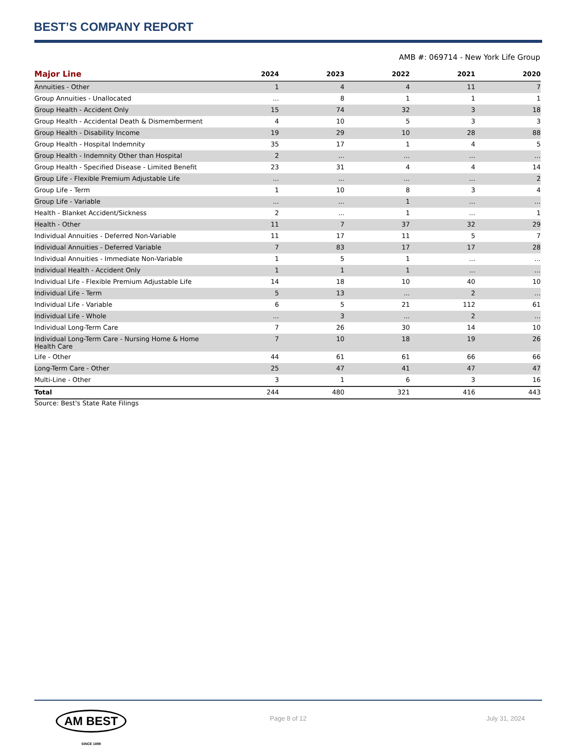BEST’S COMPANY REPORT
AMB #: 069714 - New York Life Group
| Major Line | 2024 | 2023 | 2022 | 2021 | 2020 |
| --- | --- | --- | --- | --- | --- |
| Annuities - Other | 1 | 4 | 4 | 11 | 7 |
| Group Annuities - Unallocated | ... | 8 | 1 | 1 | 1 |
| Group Health - Accident Only | 15 | 74 | 32 | 3 | 18 |
| Group Health - Accidental Death & Dismemberment | 4 | 10 | 5 | 3 | 3 |
| Group Health - Disability Income | 19 | 29 | 10 | 28 | 88 |
| Group Health - Hospital Indemnity | 35 | 17 | 1 | 4 | 5 |
| Group Health - Indemnity Other than Hospital | 2 | ... | ... | ... | ... |
| Group Health - Specified Disease - Limited Benefit | 23 | 31 | 4 | 4 | 14 |
| Group Life - Flexible Premium Adjustable Life | ... | ... | ... | ... | 2 |
| Group Life - Term | 1 | 10 | 8 | 3 | 4 |
| Group Life - Variable | ... | ... | 1 | ... | ... |
| Health - Blanket Accident/Sickness | 2 | ... | 1 | ... | 1 |
| Health - Other | 11 | 7 | 37 | 32 | 29 |
| Individual Annuities - Deferred Non-Variable | 11 | 17 | 11 | 5 | 7 |
| Individual Annuities - Deferred Variable | 7 | 83 | 17 | 17 | 28 |
| Individual Annuities - Immediate Non-Variable | 1 | 5 | 1 | ... | ... |
| Individual Health - Accident Only | 1 | 1 | 1 | ... | ... |
| Individual Life - Flexible Premium Adjustable Life | 14 | 18 | 10 | 40 | 10 |
| Individual Life - Term | 5 | 13 | ... | 2 | ... |
| Individual Life - Variable | 6 | 5 | 21 | 112 | 61 |
| Individual Life - Whole | ... | 3 | ... | 2 | ... |
| Individual Long-Term Care | 7 | 26 | 30 | 14 | 10 |
| Individual Long-Term Care - Nursing Home & Home Health Care | 7 | 10 | 18 | 19 | 26 |
| Life - Other | 44 | 61 | 61 | 66 | 66 |
| Long-Term Care - Other | 25 | 47 | 41 | 47 | 47 |
| Multi-Line - Other | 3 | 1 | 6 | 3 | 16 |
| Total | 244 | 480 | 321 | 416 | 443 |
Source: Best's State Rate Filings
AM BEST
SINCE 1899
Page 8 of 12 July 31, 2024